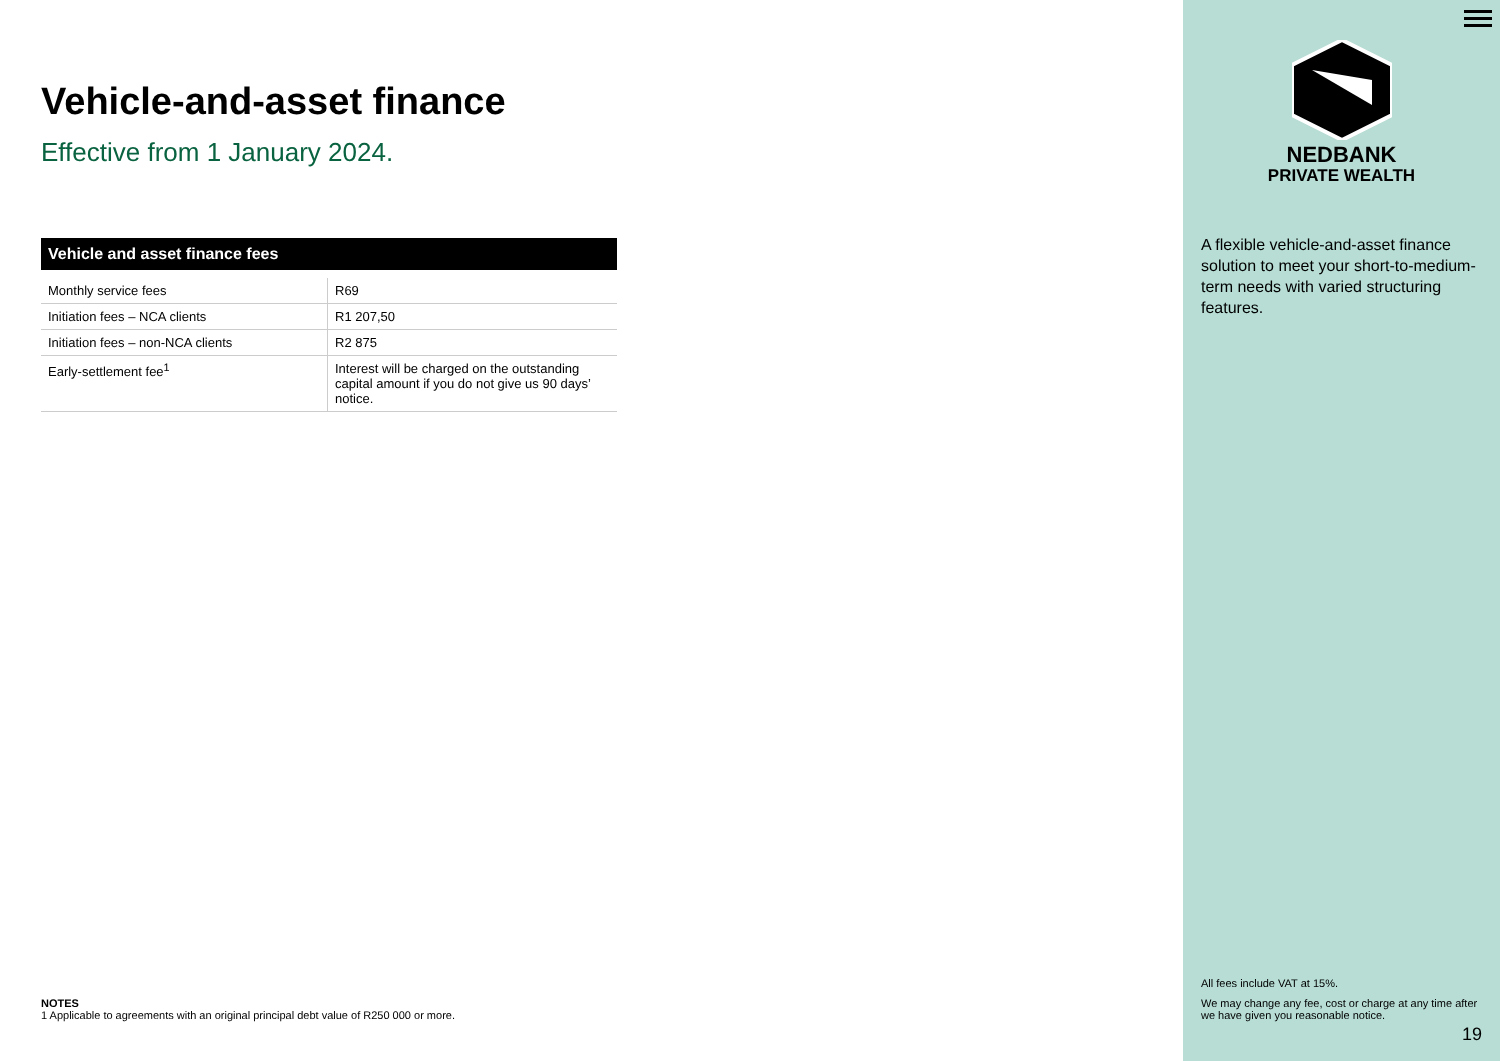Vehicle-and-asset finance
Effective from 1 January 2024.
| Vehicle and asset finance fees | |
| --- | --- |
| Monthly service fees | R69 |
| Initiation fees – NCA clients | R1 207,50 |
| Initiation fees – non-NCA clients | R2 875 |
| Early-settlement fee<sup>1</sup> | Interest will be charged on the outstanding capital amount if you do not give us 90 days’ notice. |
NOTES
1 Applicable to agreements with an original principal debt value of R250 000 or more.
NEDBANK
PRIVATE WEALTH
A flexible vehicle-and-asset finance solution to meet your short-to-medium-term needs with varied structuring features.
All fees include VAT at 15%.
We may change any fee, cost or charge at any time after we have given you reasonable notice.
19